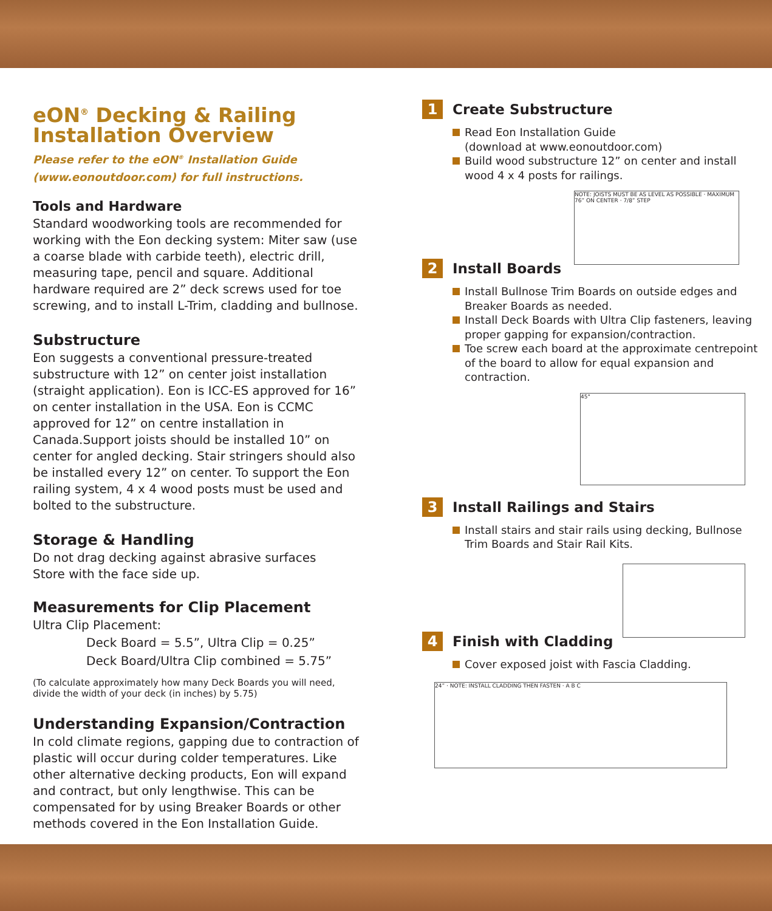eON<sup>®</sup> Decking & Railing
Installation Overview
Please refer to the eON<sup>®</sup> Installation Guide
(www.eonoutdoor.com) for full instructions.
Tools and Hardware
Standard woodworking tools are recommended for working with the Eon decking system: Miter saw (use a coarse blade with carbide teeth), electric drill, measuring tape, pencil and square. Additional hardware required are 2” deck screws used for toe screwing, and to install L-Trim, cladding and bullnose.
Substructure
Eon suggests a conventional pressure-treated substructure with 12” on center joist installation (straight application). Eon is ICC-ES approved for 16” on center installation in the USA. Eon is CCMC approved for 12” on centre installation in Canada.Support joists should be installed 10” on center for angled decking. Stair stringers should also be installed every 12” on center. To support the Eon railing system, 4 x 4 wood posts must be used and bolted to the substructure.
Storage & Handling
Do not drag decking against abrasive surfaces
Store with the face side up.
Measurements for Clip Placement
Ultra Clip Placement:
Deck Board = 5.5”, Ultra Clip = 0.25”
Deck Board/Ultra Clip combined = 5.75”
(To calculate approximately how many Deck Boards you will need, divide the width of your deck (in inches) by 5.75)
Understanding Expansion/Contraction
In cold climate regions, gapping due to contraction of plastic will occur during colder temperatures. Like other alternative decking products, Eon will expand and contract, but only lengthwise. This can be compensated for by using Breaker Boards or other methods covered in the Eon Installation Guide.
1
Create Substructure
Read Eon Installation Guide
(download at www.eonoutdoor.com)
Build wood substructure 12” on center and install wood 4 x 4 posts for railings.
NOTE: JOISTS MUST BE AS LEVEL AS POSSIBLE · MAXIMUM 76” ON CENTER · 7/8” STEP
2
Install Boards
Install Bullnose Trim Boards on outside edges and Breaker Boards as needed.
Install Deck Boards with Ultra Clip fasteners, leaving proper gapping for expansion/contraction.
Toe screw each board at the approximate centrepoint of the board to allow for equal expansion and contraction.
45°
3
Install Railings and Stairs
Install stairs and stair rails using decking, Bullnose Trim Boards and Stair Rail Kits.
4
Finish with Cladding
Cover exposed joist with Fascia Cladding.
24” · NOTE: INSTALL CLADDING THEN FASTEN · A B C